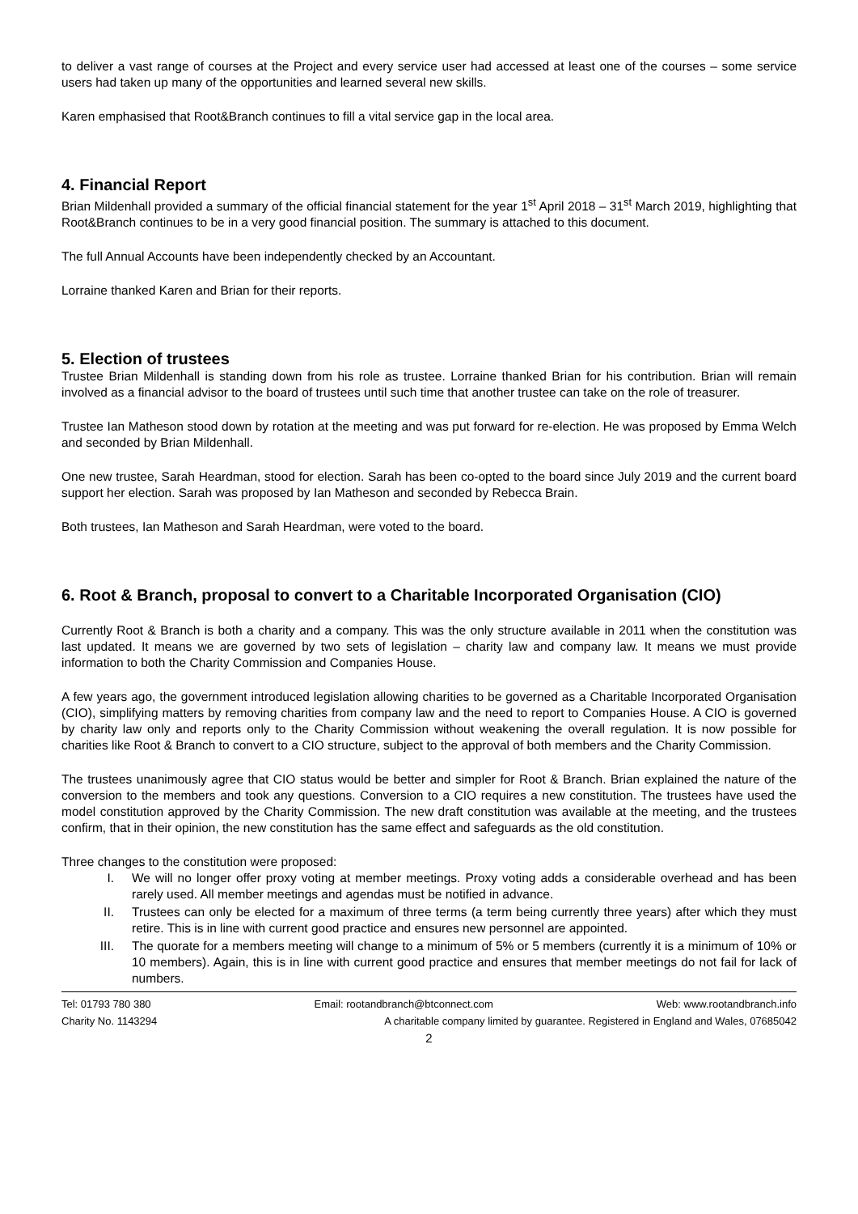to deliver a vast range of courses at the Project and every service user had accessed at least one of the courses – some service users had taken up many of the opportunities and learned several new skills.
Karen emphasised that Root&Branch continues to fill a vital service gap in the local area.
4. Financial Report
Brian Mildenhall provided a summary of the official financial statement for the year 1<sup>st</sup> April 2018 – 31<sup>st</sup> March 2019, highlighting that Root&Branch continues to be in a very good financial position. The summary is attached to this document.
The full Annual Accounts have been independently checked by an Accountant.
Lorraine thanked Karen and Brian for their reports.
5. Election of trustees
Trustee Brian Mildenhall is standing down from his role as trustee. Lorraine thanked Brian for his contribution. Brian will remain involved as a financial advisor to the board of trustees until such time that another trustee can take on the role of treasurer.
Trustee Ian Matheson stood down by rotation at the meeting and was put forward for re-election. He was proposed by Emma Welch and seconded by Brian Mildenhall.
One new trustee, Sarah Heardman, stood for election. Sarah has been co-opted to the board since July 2019 and the current board support her election. Sarah was proposed by Ian Matheson and seconded by Rebecca Brain.
Both trustees, Ian Matheson and Sarah Heardman, were voted to the board.
6. Root & Branch, proposal to convert to a Charitable Incorporated Organisation (CIO)
Currently Root & Branch is both a charity and a company. This was the only structure available in 2011 when the constitution was last updated. It means we are governed by two sets of legislation – charity law and company law. It means we must provide information to both the Charity Commission and Companies House.
A few years ago, the government introduced legislation allowing charities to be governed as a Charitable Incorporated Organisation (CIO), simplifying matters by removing charities from company law and the need to report to Companies House. A CIO is governed by charity law only and reports only to the Charity Commission without weakening the overall regulation. It is now possible for charities like Root & Branch to convert to a CIO structure, subject to the approval of both members and the Charity Commission.
The trustees unanimously agree that CIO status would be better and simpler for Root & Branch. Brian explained the nature of the conversion to the members and took any questions. Conversion to a CIO requires a new constitution. The trustees have used the model constitution approved by the Charity Commission. The new draft constitution was available at the meeting, and the trustees confirm, that in their opinion, the new constitution has the same effect and safeguards as the old constitution.
Three changes to the constitution were proposed:
I. We will no longer offer proxy voting at member meetings. Proxy voting adds a considerable overhead and has been rarely used. All member meetings and agendas must be notified in advance.
II. Trustees can only be elected for a maximum of three terms (a term being currently three years) after which they must retire. This is in line with current good practice and ensures new personnel are appointed.
III. The quorate for a members meeting will change to a minimum of 5% or 5 members (currently it is a minimum of 10% or 10 members). Again, this is in line with current good practice and ensures that member meetings do not fail for lack of numbers.
Tel: 01793 780 380 Email: rootandbranch@btconnect.com Web: www.rootandbranch.info
Charity No. 1143294 A charitable company limited by guarantee. Registered in England and Wales, 07685042
2